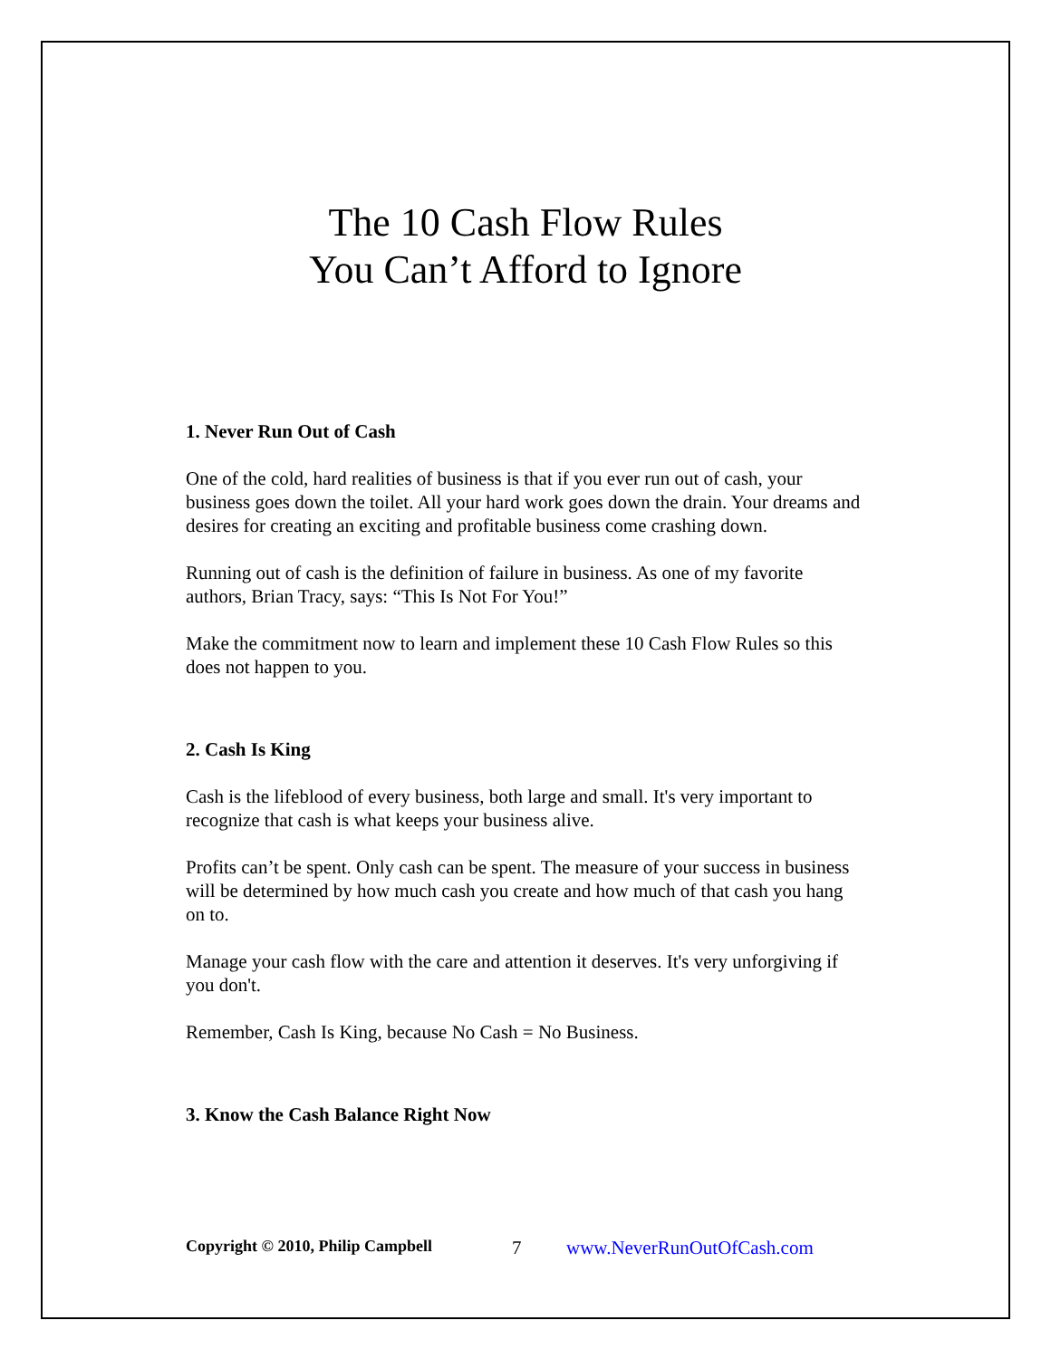The 10 Cash Flow Rules
You Can’t Afford to Ignore
1. Never Run Out of Cash
One of the cold, hard realities of business is that if you ever run out of cash, your business goes down the toilet. All your hard work goes down the drain. Your dreams and desires for creating an exciting and profitable business come crashing down.
Running out of cash is the definition of failure in business. As one of my favorite authors, Brian Tracy, says: “This Is Not For You!”
Make the commitment now to learn and implement these 10 Cash Flow Rules so this does not happen to you.
2. Cash Is King
Cash is the lifeblood of every business, both large and small. It's very important to recognize that cash is what keeps your business alive.
Profits can’t be spent. Only cash can be spent. The measure of your success in business will be determined by how much cash you create and how much of that cash you hang on to.
Manage your cash flow with the care and attention it deserves. It's very unforgiving if you don't.
Remember, Cash Is King, because No Cash = No Business.
3. Know the Cash Balance Right Now
Copyright © 2010, Philip Campbell 7 www.NeverRunOutOfCash.com